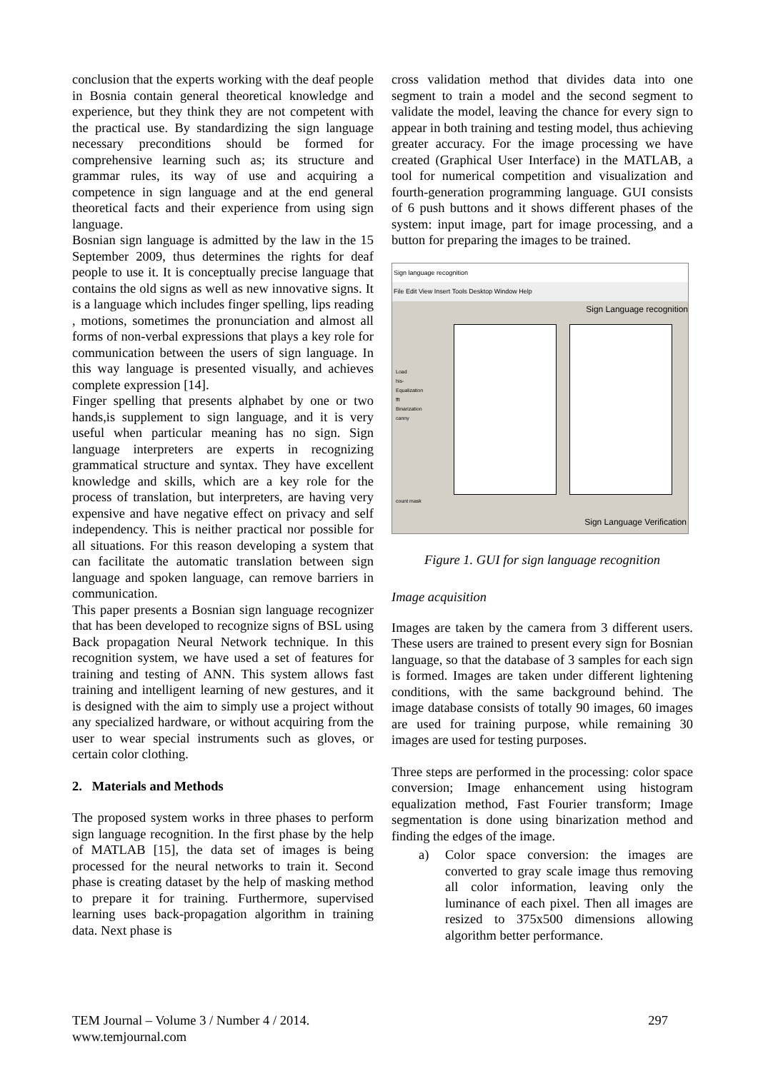conclusion that the experts working with the deaf people in Bosnia contain general theoretical knowledge and experience, but they think they are not competent with the practical use. By standardizing the sign language necessary preconditions should be formed for comprehensive learning such as; its structure and grammar rules, its way of use and acquiring a competence in sign language and at the end general theoretical facts and their experience from using sign language.
Bosnian sign language is admitted by the law in the 15 September 2009, thus determines the rights for deaf people to use it. It is conceptually precise language that contains the old signs as well as new innovative signs. It is a language which includes finger spelling, lips reading , motions, sometimes the pronunciation and almost all forms of non-verbal expressions that plays a key role for communication between the users of sign language. In this way language is presented visually, and achieves complete expression [14].
Finger spelling that presents alphabet by one or two hands,is supplement to sign language, and it is very useful when particular meaning has no sign. Sign language interpreters are experts in recognizing grammatical structure and syntax. They have excellent knowledge and skills, which are a key role for the process of translation, but interpreters, are having very expensive and have negative effect on privacy and self independency. This is neither practical nor possible for all situations. For this reason developing a system that can facilitate the automatic translation between sign language and spoken language, can remove barriers in communication.
This paper presents a Bosnian sign language recognizer that has been developed to recognize signs of BSL using Back propagation Neural Network technique. In this recognition system, we have used a set of features for training and testing of ANN. This system allows fast training and intelligent learning of new gestures, and it is designed with the aim to simply use a project without any specialized hardware, or without acquiring from the user to wear special instruments such as gloves, or certain color clothing.
2. Materials and Methods
The proposed system works in three phases to perform sign language recognition. In the first phase by the help of MATLAB [15], the data set of images is being processed for the neural networks to train it. Second phase is creating dataset by the help of masking method to prepare it for training. Furthermore, supervised learning uses back-propagation algorithm in training data. Next phase is
cross validation method that divides data into one segment to train a model and the second segment to validate the model, leaving the chance for every sign to appear in both training and testing model, thus achieving greater accuracy. For the image processing we have created (Graphical User Interface) in the MATLAB, a tool for numerical competition and visualization and fourth-generation programming language. GUI consists of 6 push buttons and it shows different phases of the system: input image, part for image processing, and a button for preparing the images to be trained.
Sign language recognition
File Edit View Insert Tools Desktop Window Help
Sign Language recognition
Load
his-Equalization
fft
Binarization
canny
count mask
Sign Language Verification
Figure 1. GUI for sign language recognition
Image acquisition
Images are taken by the camera from 3 different users. These users are trained to present every sign for Bosnian language, so that the database of 3 samples for each sign is formed. Images are taken under different lightening conditions, with the same background behind. The image database consists of totally 90 images, 60 images are used for training purpose, while remaining 30 images are used for testing purposes.
Three steps are performed in the processing: color space conversion; Image enhancement using histogram equalization method, Fast Fourier transform; Image segmentation is done using binarization method and finding the edges of the image.
a) Color space conversion: the images are converted to gray scale image thus removing all color information, leaving only the luminance of each pixel. Then all images are resized to 375x500 dimensions allowing algorithm better performance.
TEM Journal – Volume 3 / Number 4 / 2014.
www.temjournal.com 297